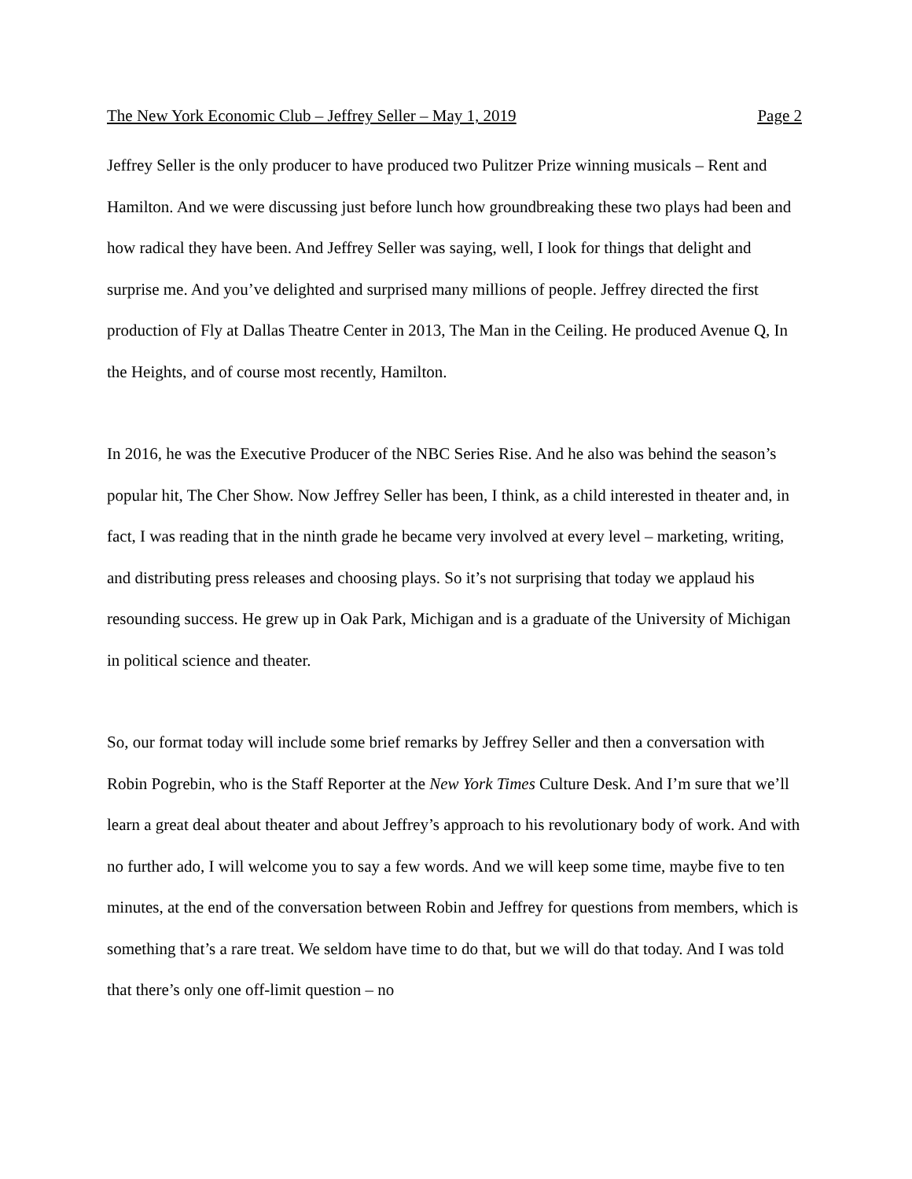The New York Economic Club – Jeffrey Seller – May 1, 2019 Page 2
Jeffrey Seller is the only producer to have produced two Pulitzer Prize winning musicals – Rent and Hamilton. And we were discussing just before lunch how groundbreaking these two plays had been and how radical they have been. And Jeffrey Seller was saying, well, I look for things that delight and surprise me. And you’ve delighted and surprised many millions of people. Jeffrey directed the first production of Fly at Dallas Theatre Center in 2013, The Man in the Ceiling. He produced Avenue Q, In the Heights, and of course most recently, Hamilton.
In 2016, he was the Executive Producer of the NBC Series Rise. And he also was behind the season’s popular hit, The Cher Show. Now Jeffrey Seller has been, I think, as a child interested in theater and, in fact, I was reading that in the ninth grade he became very involved at every level – marketing, writing, and distributing press releases and choosing plays. So it’s not surprising that today we applaud his resounding success. He grew up in Oak Park, Michigan and is a graduate of the University of Michigan in political science and theater.
So, our format today will include some brief remarks by Jeffrey Seller and then a conversation with Robin Pogrebin, who is the Staff Reporter at the New York Times Culture Desk. And I’m sure that we’ll learn a great deal about theater and about Jeffrey’s approach to his revolutionary body of work. And with no further ado, I will welcome you to say a few words. And we will keep some time, maybe five to ten minutes, at the end of the conversation between Robin and Jeffrey for questions from members, which is something that’s a rare treat. We seldom have time to do that, but we will do that today. And I was told that there’s only one off-limit question – no